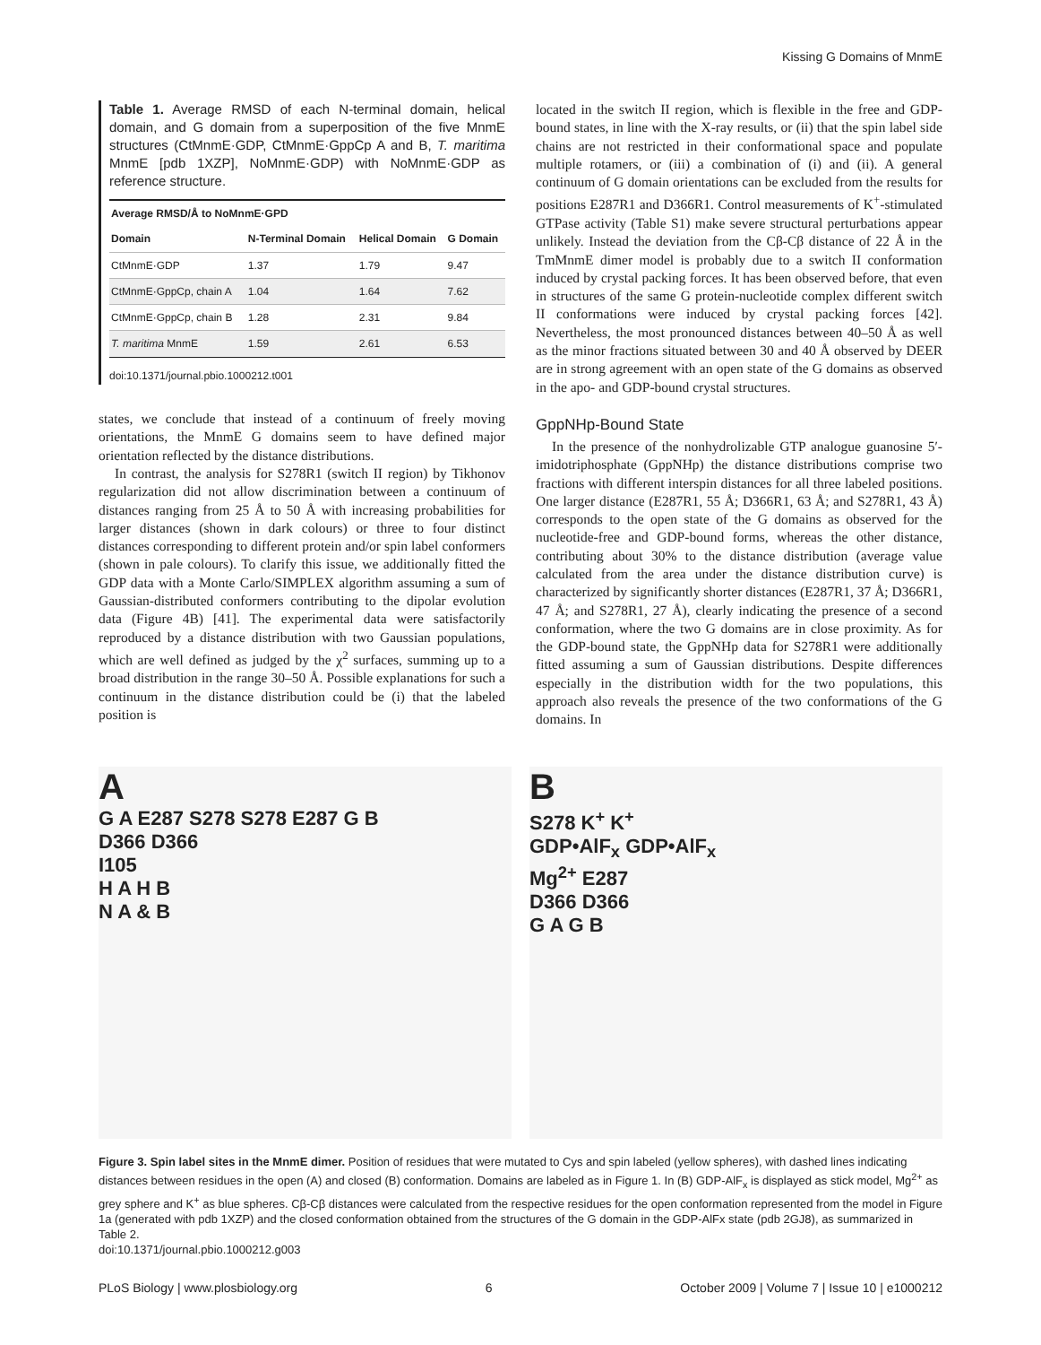Kissing G Domains of MnmE
Table 1. Average RMSD of each N-terminal domain, helical domain, and G domain from a superposition of the five MnmE structures (CtMnmE·GDP, CtMnmE·GppCp A and B, T. maritima MnmE [pdb 1XZP], NoMnmE·GDP) with NoMnmE·GDP as reference structure.
| Average RMSD/Å to NoMnmE·GPD | | | |
| --- | --- | --- | --- |
| Domain | N-Terminal Domain | Helical Domain | G Domain |
| CtMnmE·GDP | 1.37 | 1.79 | 9.47 |
| CtMnmE·GppCp, chain A | 1.04 | 1.64 | 7.62 |
| CtMnmE·GppCp, chain B | 1.28 | 2.31 | 9.84 |
| T. maritima MnmE | 1.59 | 2.61 | 6.53 |
doi:10.1371/journal.pbio.1000212.t001
states, we conclude that instead of a continuum of freely moving orientations, the MnmE G domains seem to have defined major orientation reflected by the distance distributions.
In contrast, the analysis for S278R1 (switch II region) by Tikhonov regularization did not allow discrimination between a continuum of distances ranging from 25 Å to 50 Å with increasing probabilities for larger distances (shown in dark colours) or three to four distinct distances corresponding to different protein and/or spin label conformers (shown in pale colours). To clarify this issue, we additionally fitted the GDP data with a Monte Carlo/SIMPLEX algorithm assuming a sum of Gaussian-distributed conformers contributing to the dipolar evolution data (Figure 4B) [41]. The experimental data were satisfactorily reproduced by a distance distribution with two Gaussian populations, which are well defined as judged by the χ<sup>2</sup> surfaces, summing up to a broad distribution in the range 30–50 Å. Possible explanations for such a continuum in the distance distribution could be (i) that the labeled position is
located in the switch II region, which is flexible in the free and GDP-bound states, in line with the X-ray results, or (ii) that the spin label side chains are not restricted in their conformational space and populate multiple rotamers, or (iii) a combination of (i) and (ii). A general continuum of G domain orientations can be excluded from the results for positions E287R1 and D366R1. Control measurements of K<sup>+</sup>-stimulated GTPase activity (Table S1) make severe structural perturbations appear unlikely. Instead the deviation from the Cβ-Cβ distance of 22 Å in the TmMnmE dimer model is probably due to a switch II conformation induced by crystal packing forces. It has been observed before, that even in structures of the same G protein-nucleotide complex different switch II conformations were induced by crystal packing forces [42]. Nevertheless, the most pronounced distances between 40–50 Å as well as the minor fractions situated between 30 and 40 Å observed by DEER are in strong agreement with an open state of the G domains as observed in the apo- and GDP-bound crystal structures.
GppNHp-Bound State
In the presence of the nonhydrolizable GTP analogue guanosine 5′-imidotriphosphate (GppNHp) the distance distributions comprise two fractions with different interspin distances for all three labeled positions. One larger distance (E287R1, 55 Å; D366R1, 63 Å; and S278R1, 43 Å) corresponds to the open state of the G domains as observed for the nucleotide-free and GDP-bound forms, whereas the other distance, contributing about 30% to the distance distribution (average value calculated from the area under the distance distribution curve) is characterized by significantly shorter distances (E287R1, 37 Å; D366R1, 47 Å; and S278R1, 27 Å), clearly indicating the presence of a second conformation, where the two G domains are in close proximity. As for the GDP-bound state, the GppNHp data for S278R1 were additionally fitted assuming a sum of Gaussian distributions. Despite differences especially in the distribution width for the two populations, this approach also reveals the presence of the two conformations of the G domains. In
A
G A E287 S278 S278 E287 G B
D366 D366
I105
H A H B
N A & B
B
S278 K<sup>+</sup> K<sup>+</sup>
GDP•AlF<sub>x</sub> GDP•AlF<sub>x</sub>
Mg<sup>2+</sup> E287
D366 D366
G A G B
Figure 3. Spin label sites in the MnmE dimer. Position of residues that were mutated to Cys and spin labeled (yellow spheres), with dashed lines indicating distances between residues in the open (A) and closed (B) conformation. Domains are labeled as in Figure 1. In (B) GDP-AlF<sub>x</sub> is displayed as stick model, Mg<sup>2+</sup> as grey sphere and K<sup>+</sup> as blue spheres. Cβ-Cβ distances were calculated from the respective residues for the open conformation represented from the model in Figure 1a (generated with pdb 1XZP) and the closed conformation obtained from the structures of the G domain in the GDP-AlFx state (pdb 2GJ8), as summarized in Table 2.
doi:10.1371/journal.pbio.1000212.g003
PLoS Biology | www.plosbiology.org 6 October 2009 | Volume 7 | Issue 10 | e1000212